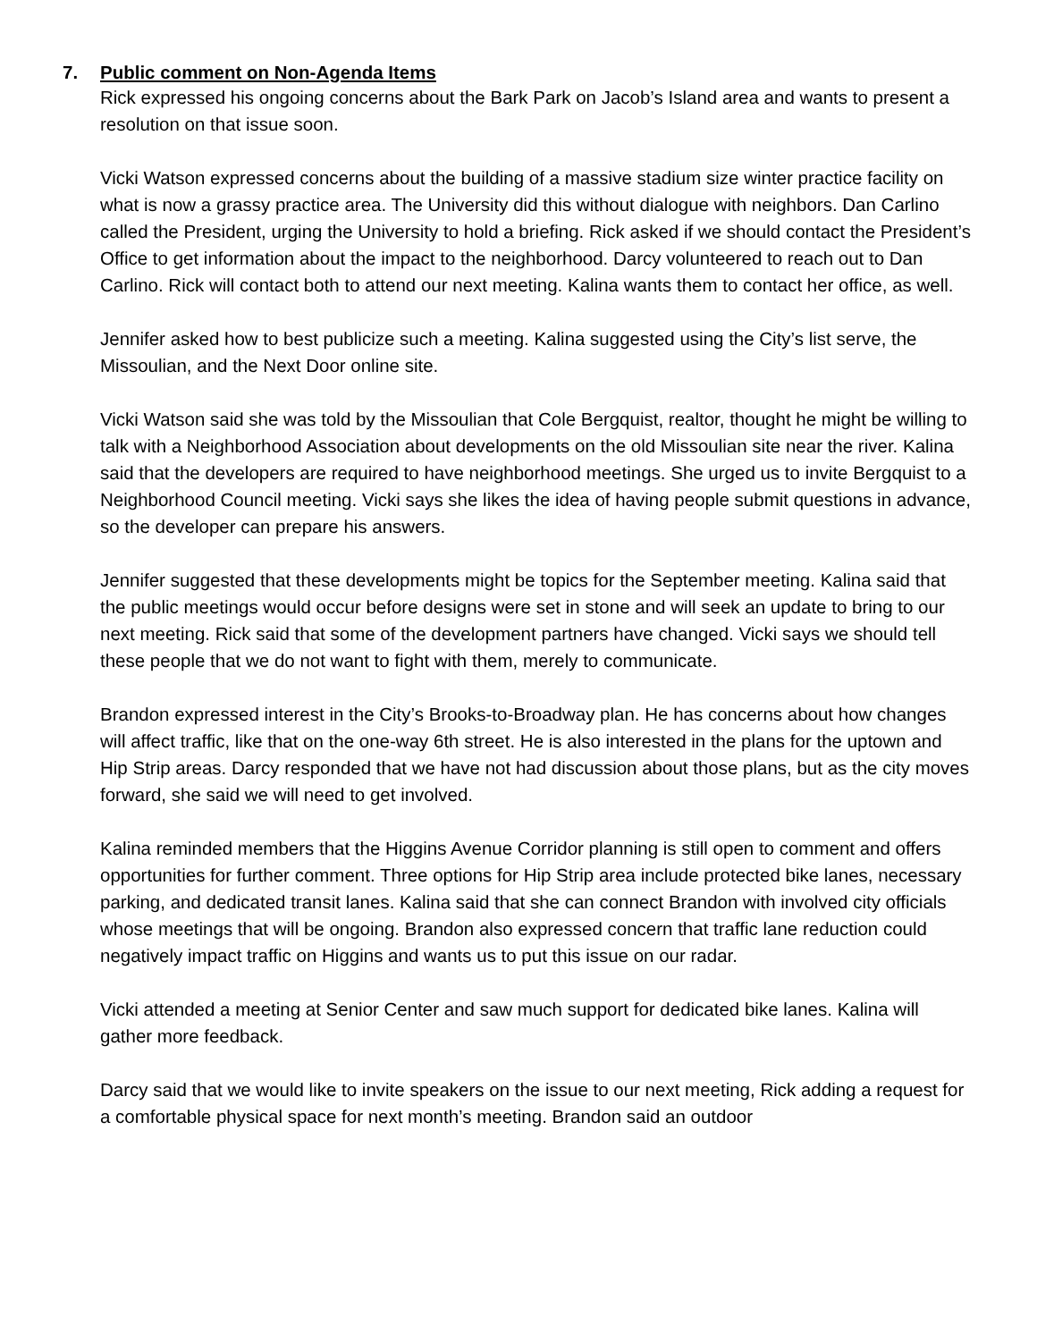7. Public comment on Non-Agenda Items
Rick expressed his ongoing concerns about the Bark Park on Jacob’s Island area and wants to present a resolution on that issue soon.
Vicki Watson expressed concerns about the building of a massive stadium size winter practice facility on what is now a grassy practice area. The University did this without dialogue with neighbors. Dan Carlino called the President, urging the University to hold a briefing. Rick asked if we should contact the President’s Office to get information about the impact to the neighborhood. Darcy volunteered to reach out to Dan Carlino. Rick will contact both to attend our next meeting. Kalina wants them to contact her office, as well.
Jennifer asked how to best publicize such a meeting. Kalina suggested using the City’s list serve, the Missoulian, and the Next Door online site.
Vicki Watson said she was told by the Missoulian that Cole Bergquist, realtor, thought he might be willing to talk with a Neighborhood Association about developments on the old Missoulian site near the river. Kalina said that the developers are required to have neighborhood meetings. She urged us to invite Bergquist to a Neighborhood Council meeting. Vicki says she likes the idea of having people submit questions in advance, so the developer can prepare his answers.
Jennifer suggested that these developments might be topics for the September meeting. Kalina said that the public meetings would occur before designs were set in stone and will seek an update to bring to our next meeting. Rick said that some of the development partners have changed. Vicki says we should tell these people that we do not want to fight with them, merely to communicate.
Brandon expressed interest in the City’s Brooks-to-Broadway plan. He has concerns about how changes will affect traffic, like that on the one-way 6th street. He is also interested in the plans for the uptown and Hip Strip areas. Darcy responded that we have not had discussion about those plans, but as the city moves forward, she said we will need to get involved.
Kalina reminded members that the Higgins Avenue Corridor planning is still open to comment and offers opportunities for further comment. Three options for Hip Strip area include protected bike lanes, necessary parking, and dedicated transit lanes. Kalina said that she can connect Brandon with involved city officials whose meetings that will be ongoing. Brandon also expressed concern that traffic lane reduction could negatively impact traffic on Higgins and wants us to put this issue on our radar.
Vicki attended a meeting at Senior Center and saw much support for dedicated bike lanes. Kalina will gather more feedback.
Darcy said that we would like to invite speakers on the issue to our next meeting, Rick adding a request for a comfortable physical space for next month’s meeting. Brandon said an outdoor